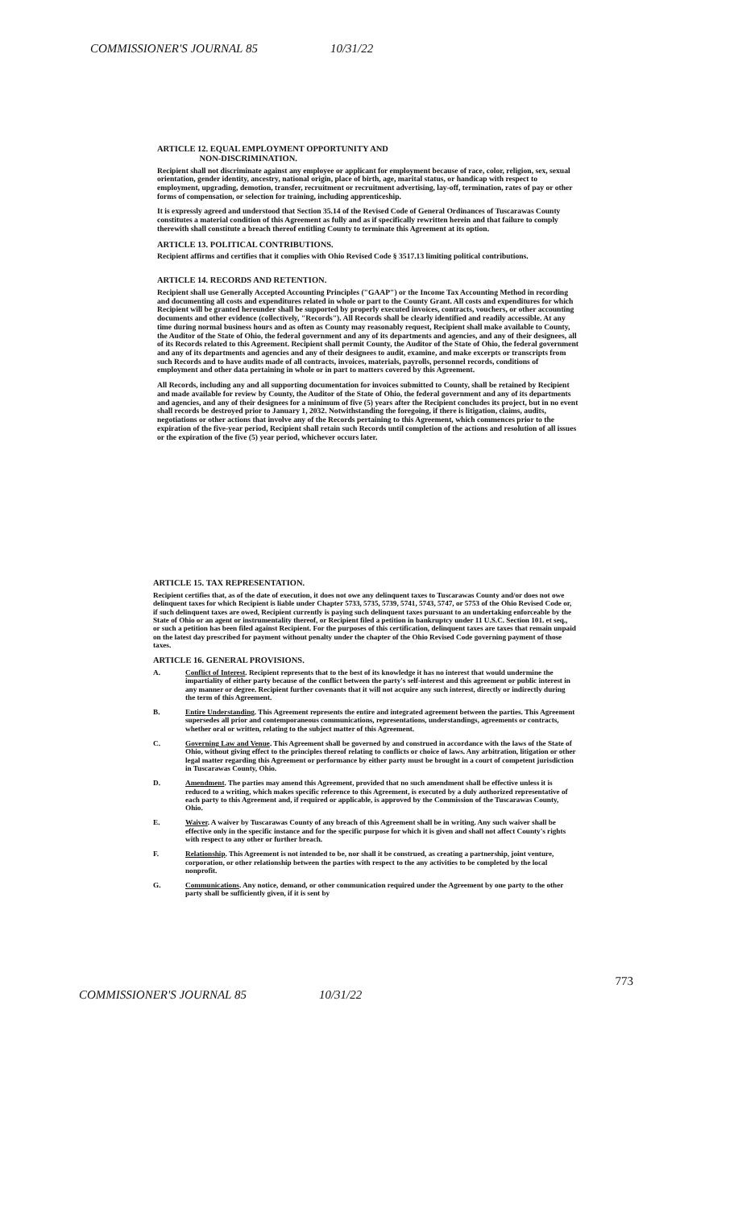COMMISSIONER'S JOURNAL 85 10/31/22
ARTICLE 12. EQUAL EMPLOYMENT OPPORTUNITY AND
NON-DISCRIMINATION.
Recipient shall not discriminate against any employee or applicant for employment because of race, color, religion, sex, sexual orientation, gender identity, ancestry, national origin, place of birth, age, marital status, or handicap with respect to employment, upgrading, demotion, transfer, recruitment or recruitment advertising, lay-off, termination, rates of pay or other forms of compensation, or selection for training, including apprenticeship.
It is expressly agreed and understood that Section 35.14 of the Revised Code of General Ordinances of Tuscarawas County constitutes a material condition of this Agreement as fully and as if specifically rewritten herein and that failure to comply therewith shall constitute a breach thereof entitling County to terminate this Agreement at its option.
ARTICLE 13. POLITICAL CONTRIBUTIONS.
Recipient affirms and certifies that it complies with Ohio Revised Code § 3517.13 limiting political contributions.
ARTICLE 14. RECORDS AND RETENTION.
Recipient shall use Generally Accepted Accounting Principles ("GAAP") or the Income Tax Accounting Method in recording and documenting all costs and expenditures related in whole or part to the County Grant. All costs and expenditures for which Recipient will be granted hereunder shall be supported by properly executed invoices, contracts, vouchers, or other accounting documents and other evidence (collectively, "Records"). All Records shall be clearly identified and readily accessible. At any time during normal business hours and as often as County may reasonably request, Recipient shall make available to County, the Auditor of the State of Ohio, the federal government and any of its departments and agencies, and any of their designees, all of its Records related to this Agreement. Recipient shall permit County, the Auditor of the State of Ohio, the federal government and any of its departments and agencies and any of their designees to audit, examine, and make excerpts or transcripts from such Records and to have audits made of all contracts, invoices, materials, payrolls, personnel records, conditions of employment and other data pertaining in whole or in part to matters covered by this Agreement.
All Records, including any and all supporting documentation for invoices submitted to County, shall be retained by Recipient and made available for review by County, the Auditor of the State of Ohio, the federal government and any of its departments and agencies, and any of their designees for a minimum of five (5) years after the Recipient concludes its project, but in no event shall records be destroyed prior to January 1, 2032. Notwithstanding the foregoing, if there is litigation, claims, audits, negotiations or other actions that involve any of the Records pertaining to this Agreement, which commences prior to the expiration of the five-year period, Recipient shall retain such Records until completion of the actions and resolution of all issues or the expiration of the five (5) year period, whichever occurs later.
ARTICLE 15. TAX REPRESENTATION.
Recipient certifies that, as of the date of execution, it does not owe any delinquent taxes to Tuscarawas County and/or does not owe delinquent taxes for which Recipient is liable under Chapter 5733, 5735, 5739, 5741, 5743, 5747, or 5753 of the Ohio Revised Code or, if such delinquent taxes are owed, Recipient currently is paying such delinquent taxes pursuant to an undertaking enforceable by the State of Ohio or an agent or instrumentality thereof, or Recipient filed a petition in bankruptcy under 11 U.S.C. Section 101. et seq., or such a petition has been filed against Recipient. For the purposes of this certification, delinquent taxes are taxes that remain unpaid on the latest day prescribed for payment without penalty under the chapter of the Ohio Revised Code governing payment of those taxes.
ARTICLE 16. GENERAL PROVISIONS.
A. Conflict of Interest. Recipient represents that to the best of its knowledge it has no interest that would undermine the impartiality of either party because of the conflict between the party's self-interest and this agreement or public interest in any manner or degree. Recipient further covenants that it will not acquire any such interest, directly or indirectly during the term of this Agreement.
B. Entire Understanding. This Agreement represents the entire and integrated agreement between the parties. This Agreement supersedes all prior and contemporaneous communications, representations, understandings, agreements or contracts, whether oral or written, relating to the subject matter of this Agreement.
C. Governing Law and Venue. This Agreement shall be governed by and construed in accordance with the laws of the State of Ohio, without giving effect to the principles thereof relating to conflicts or choice of laws. Any arbitration, litigation or other legal matter regarding this Agreement or performance by either party must be brought in a court of competent jurisdiction in Tuscarawas County, Ohio.
D. Amendment. The parties may amend this Agreement, provided that no such amendment shall be effective unless it is reduced to a writing, which makes specific reference to this Agreement, is executed by a duly authorized representative of each party to this Agreement and, if required or applicable, is approved by the Commission of the Tuscarawas County, Ohio.
E. Waiver. A waiver by Tuscarawas County of any breach of this Agreement shall be in writing. Any such waiver shall be effective only in the specific instance and for the specific purpose for which it is given and shall not affect County's rights with respect to any other or further breach.
F. Relationship. This Agreement is not intended to be, nor shall it be construed, as creating a partnership, joint venture, corporation, or other relationship between the parties with respect to the any activities to be completed by the local nonprofit.
G. Communications. Any notice, demand, or other communication required under the Agreement by one party to the other party shall be sufficiently given, if it is sent by
773
COMMISSIONER'S JOURNAL 85 10/31/22